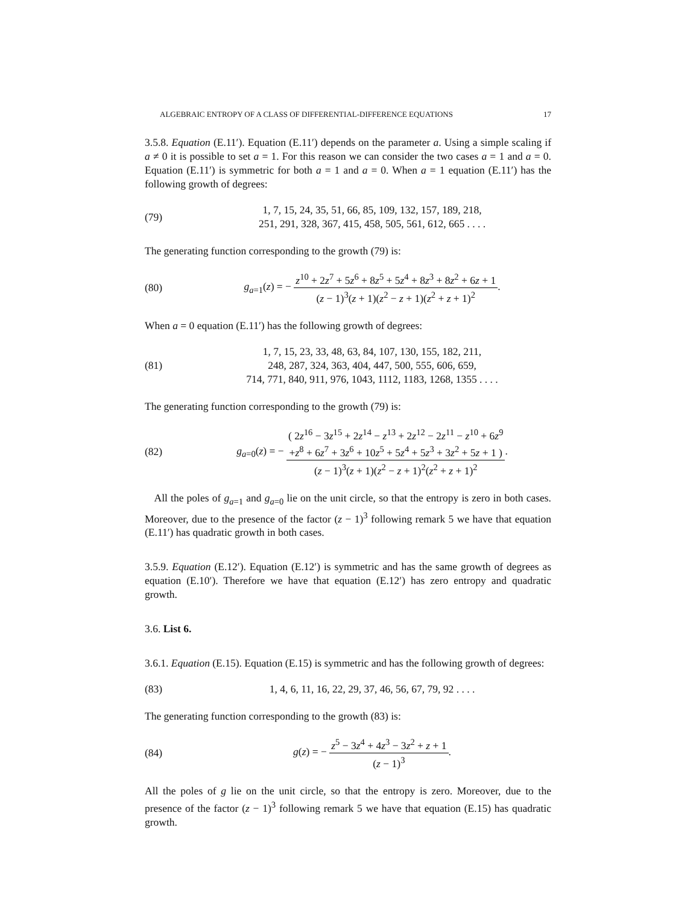ALGEBRAIC ENTROPY OF A CLASS OF DIFFERENTIAL-DIFFERENCE EQUATIONS 17
3.5.8. Equation (E.11′). Equation (E.11′) depends on the parameter a. Using a simple scaling if a ≠ 0 it is possible to set a = 1. For this reason we can consider the two cases a = 1 and a = 0. Equation (E.11′) is symmetric for both a = 1 and a = 0. When a = 1 equation (E.11′) has the following growth of degrees:
(79) 1, 7, 15, 24, 35, 51, 66, 85, 109, 132, 157, 189, 218,
251, 291, 328, 367, 415, 458, 505, 561, 612, 665 . . . .
The generating function corresponding to the growth (79) is:
(80) g<sub>a=1</sub>(z) = − z<sup>10</sup> + 2z<sup>7</sup> + 5z<sup>6</sup> + 8z<sup>5</sup> + 5z<sup>4</sup> + 8z<sup>3</sup> + 8z<sup>2</sup> + 6z + 1 (z − 1)<sup>3</sup>(z + 1)(z<sup>2</sup> − z + 1)(z<sup>2</sup> + z + 1)<sup>2</sup>.
When a = 0 equation (E.11′) has the following growth of degrees:
(81) 1, 7, 15, 23, 33, 48, 63, 84, 107, 130, 155, 182, 211,
248, 287, 324, 363, 404, 447, 500, 555, 606, 659,
714, 771, 840, 911, 976, 1043, 1112, 1183, 1268, 1355 . . . .
The generating function corresponding to the growth (79) is:
(82) g<sub>a=0</sub>(z) = − ( 2z<sup>16</sup> − 3z<sup>15</sup> + 2z<sup>14</sup> − z<sup>13</sup> + 2z<sup>12</sup> − 2z<sup>11</sup> − z<sup>10</sup> + 6z<sup>9</sup>
+z<sup>8</sup> + 6z<sup>7</sup> + 3z<sup>6</sup> + 10z<sup>5</sup> + 5z<sup>4</sup> + 5z<sup>3</sup> + 3z<sup>2</sup> + 5z + 1 ) (z − 1)<sup>3</sup>(z + 1)(z<sup>2</sup> − z + 1)<sup>2</sup>(z<sup>2</sup> + z + 1)<sup>2</sup>.
All the poles of g<sub>a=1</sub> and g<sub>a=0</sub> lie on the unit circle, so that the entropy is zero in both cases. Moreover, due to the presence of the factor (z − 1)<sup>3</sup> following remark 5 we have that equation (E.11′) has quadratic growth in both cases.
3.5.9. Equation (E.12′). Equation (E.12′) is symmetric and has the same growth of degrees as equation (E.10′). Therefore we have that equation (E.12′) has zero entropy and quadratic growth.
3.6. List 6.
3.6.1. Equation (E.15). Equation (E.15) is symmetric and has the following growth of degrees:
(83) 1, 4, 6, 11, 16, 22, 29, 37, 46, 56, 67, 79, 92 . . . .
The generating function corresponding to the growth (83) is:
(84) g(z) = − z<sup>5</sup> − 3z<sup>4</sup> + 4z<sup>3</sup> − 3z<sup>2</sup> + z + 1 (z − 1)<sup>3</sup>.
All the poles of g lie on the unit circle, so that the entropy is zero. Moreover, due to the presence of the factor (z − 1)<sup>3</sup> following remark 5 we have that equation (E.15) has quadratic growth.